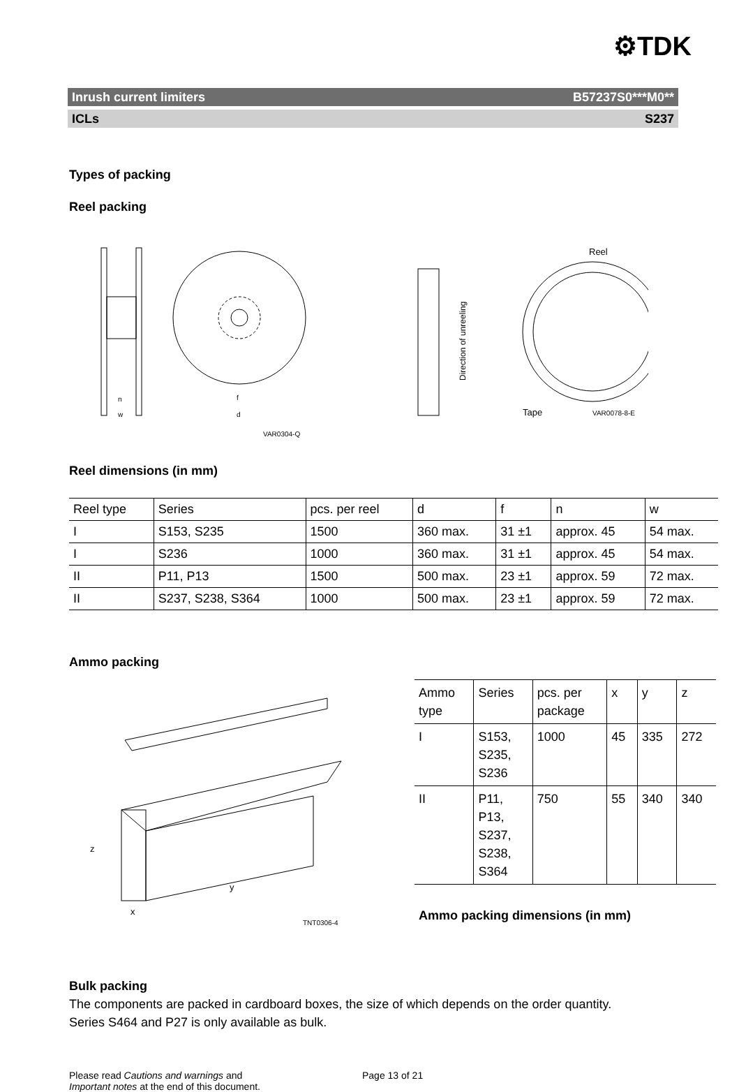⚙TDK
Inrush current limiters B57237S0***M0**
ICLs S237
Types of packing
Reel packing
n
w
f
d
VAR0304-Q
Direction of unreeling
Reel
Tape
VAR0078-8-E
Reel dimensions (in mm)
| Reel type | Series | pcs. per reel | d | f | n | w |
| --- | --- | --- | --- | --- | --- | --- |
| I | S153, S235 | 1500 | 360 max. | 31 ±1 | approx. 45 | 54 max. |
| I | S236 | 1000 | 360 max. | 31 ±1 | approx. 45 | 54 max. |
| II | P11, P13 | 1500 | 500 max. | 23 ±1 | approx. 59 | 72 max. |
| II | S237, S238, S364 | 1000 | 500 max. | 23 ±1 | approx. 59 | 72 max. |
Ammo packing
z
y
x
TNT0306-4
| Ammo type | Series | pcs. per package | x | y | z |
| --- | --- | --- | --- | --- | --- |
| I | S153, S235, S236 | 1000 | 45 | 335 | 272 |
| II | P11, P13, S237, S238, S364 | 750 | 55 | 340 | 340 |
Ammo packing dimensions (in mm)
Bulk packing
The components are packed in cardboard boxes, the size of which depends on the order quantity.
Series S464 and P27 is only available as bulk.
Please read Cautions and warnings and
Important notes at the end of this document.
Page 13 of 21